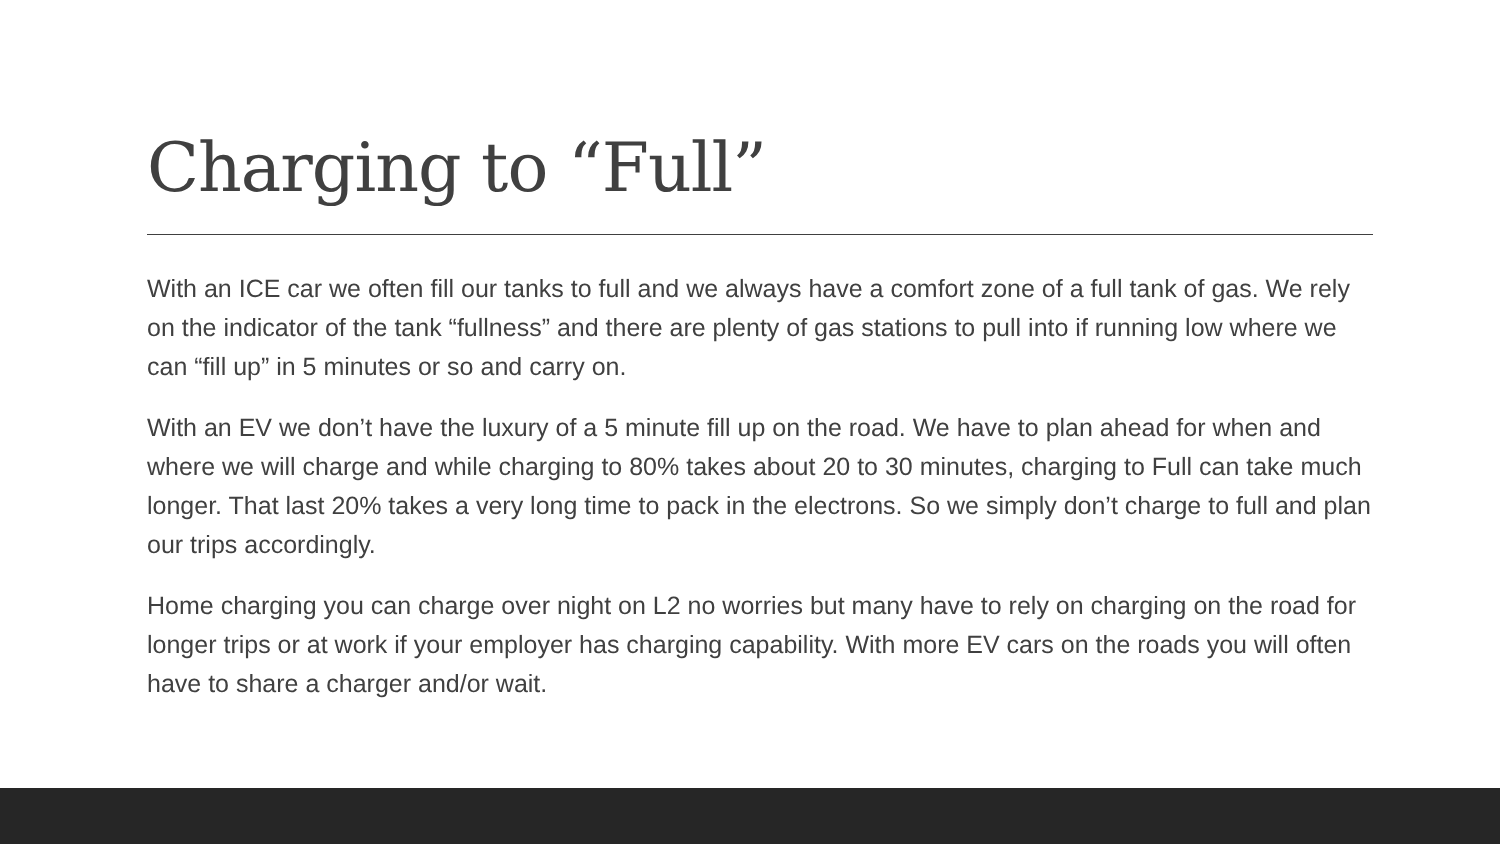Charging to “Full”
With an ICE car we often fill our tanks to full and we always have a comfort zone of a full tank of gas. We rely on the indicator of the tank “fullness” and there are plenty of gas stations to pull into if running low where we can “fill up” in 5 minutes or so and carry on.
With an EV we don’t have the luxury of a 5 minute fill up on the road. We have to plan ahead for when and where we will charge and while charging to 80% takes about 20 to 30 minutes, charging to Full can take much longer. That last 20% takes a very long time to pack in the electrons. So we simply don’t charge to full and plan our trips accordingly.
Home charging you can charge over night on L2 no worries but many have to rely on charging on the road for longer trips or at work if your employer has charging capability. With more EV cars on the roads you will often have to share a charger and/or wait.